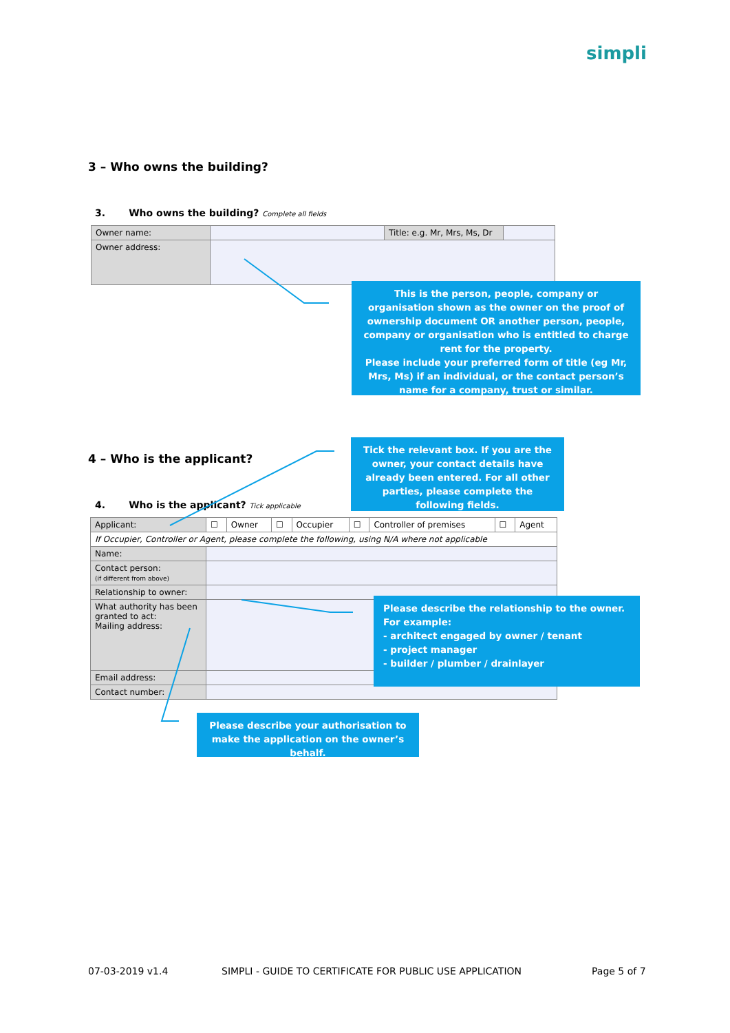simpli
3 – Who owns the building?
3. Who owns the building? Complete all fields
| Owner name: | | Title: e.g. Mr, Mrs, Ms, Dr | |
| Owner address: | | | |
This is the person, people, company or organisation shown as the owner on the proof of ownership document OR another person, people, company or organisation who is entitled to charge rent for the property.
Please include your preferred form of title (eg Mr, Mrs, Ms) if an individual, or the contact person’s name for a company, trust or similar.
4 – Who is the applicant?
Tick the relevant box. If you are the owner, your contact details have already been entered. For all other parties, please complete the following fields.
4. Who is the applicant? Tick applicable
| Applicant: | ☐ | Owner | ☐ | Occupier | ☐ | Controller of premises | ☐ | Agent |
| If Occupier, Controller or Agent, please complete the following, using N/A where not applicable | | | | | | | | |
| Name: | | | | | | | | |
| Contact person: (if different from above) | | | | | | | | |
| Relationship to owner: | | | | | | | | |
| What authority has been granted to act: Mailing address: | | | | | | | | |
| Email address: | | | | | | | | |
| Contact number: | | | | | | | | |
Please describe the relationship to the owner. For example:
- architect engaged by owner / tenant
- project manager
- builder / plumber / drainlayer
Please describe your authorisation to make the application on the owner’s behalf.
07-03-2019 v1.4
SIMPLI - GUIDE TO CERTIFICATE FOR PUBLIC USE APPLICATION
Page 5 of 7